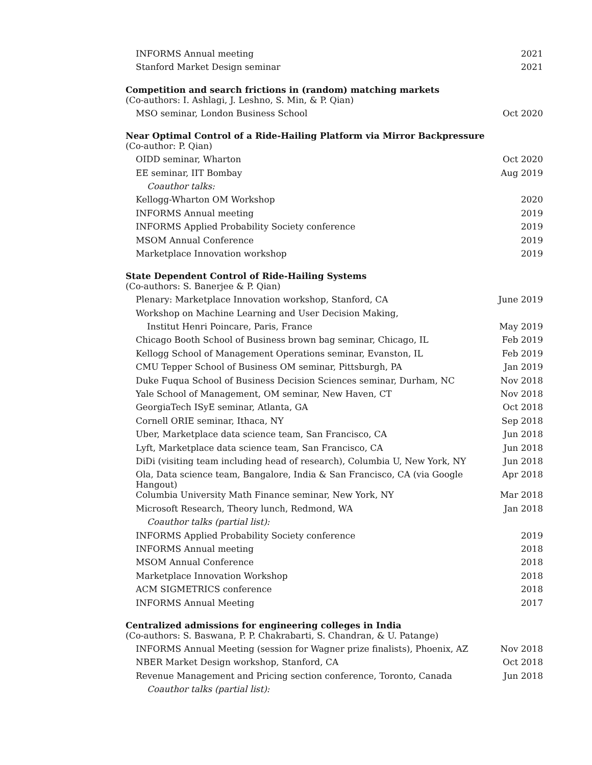| INFORMS Annual meeting | 2021 |
| Stanford Market Design seminar | 2021 |
Competition and search frictions in (random) matching markets
(Co-authors: I. Ashlagi, J. Leshno, S. Min, & P. Qian)
| MSO seminar, London Business School | Oct 2020 |
Near Optimal Control of a Ride-Hailing Platform via Mirror Backpressure
(Co-author: P. Qian)
| OIDD seminar, Wharton | Oct 2020 |
| EE seminar, IIT Bombay | Aug 2019 |
| Coauthor talks: | |
| Kellogg-Wharton OM Workshop | 2020 |
| INFORMS Annual meeting | 2019 |
| INFORMS Applied Probability Society conference | 2019 |
| MSOM Annual Conference | 2019 |
| Marketplace Innovation workshop | 2019 |
State Dependent Control of Ride-Hailing Systems
(Co-authors: S. Banerjee & P. Qian)
| Plenary: Marketplace Innovation workshop, Stanford, CA | June 2019 |
| Workshop on Machine Learning and User Decision Making, | |
| Institut Henri Poincare, Paris, France | May 2019 |
| Chicago Booth School of Business brown bag seminar, Chicago, IL | Feb 2019 |
| Kellogg School of Management Operations seminar, Evanston, IL | Feb 2019 |
| CMU Tepper School of Business OM seminar, Pittsburgh, PA | Jan 2019 |
| Duke Fuqua School of Business Decision Sciences seminar, Durham, NC | Nov 2018 |
| Yale School of Management, OM seminar, New Haven, CT | Nov 2018 |
| GeorgiaTech ISyE seminar, Atlanta, GA | Oct 2018 |
| Cornell ORIE seminar, Ithaca, NY | Sep 2018 |
| Uber, Marketplace data science team, San Francisco, CA | Jun 2018 |
| Lyft, Marketplace data science team, San Francisco, CA | Jun 2018 |
| DiDi (visiting team including head of research), Columbia U, New York, NY | Jun 2018 |
| Ola, Data science team, Bangalore, India & San Francisco, CA (via Google Hangout) | Apr 2018 |
| Columbia University Math Finance seminar, New York, NY | Mar 2018 |
| Microsoft Research, Theory lunch, Redmond, WA | Jan 2018 |
| Coauthor talks (partial list): | |
| INFORMS Applied Probability Society conference | 2019 |
| INFORMS Annual meeting | 2018 |
| MSOM Annual Conference | 2018 |
| Marketplace Innovation Workshop | 2018 |
| ACM SIGMETRICS conference | 2018 |
| INFORMS Annual Meeting | 2017 |
Centralized admissions for engineering colleges in India
(Co-authors: S. Baswana, P. P. Chakrabarti, S. Chandran, & U. Patange)
| INFORMS Annual Meeting (session for Wagner prize finalists), Phoenix, AZ | Nov 2018 |
| NBER Market Design workshop, Stanford, CA | Oct 2018 |
| Revenue Management and Pricing section conference, Toronto, Canada | Jun 2018 |
| Coauthor talks (partial list): | |